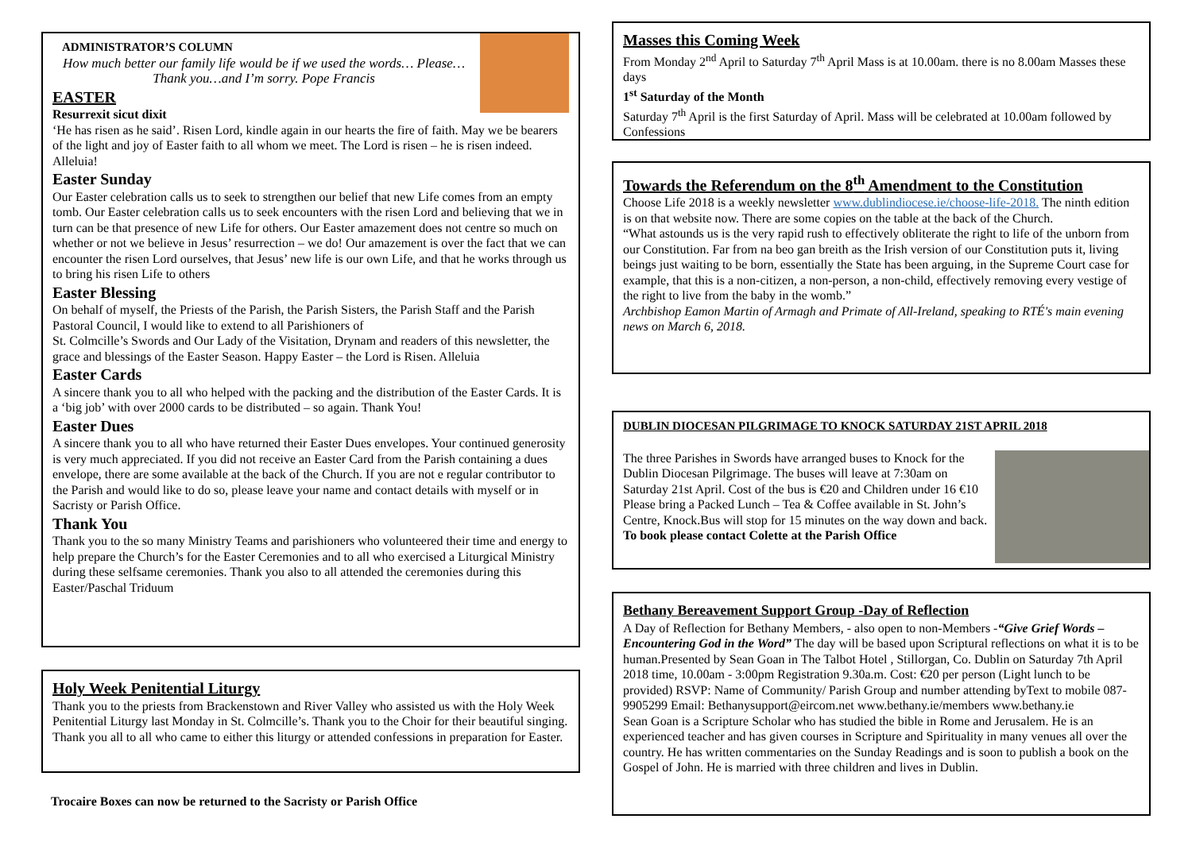ADMINISTRATOR’S COLUMN
How much better our family life would be if we used the words… Please…Thank you…and I’m sorry. Pope Francis
EASTER
Resurrexit sicut dixit
‘He has risen as he said’. Risen Lord, kindle again in our hearts the fire of faith. May we be bearers of the light and joy of Easter faith to all whom we meet. The Lord is risen – he is risen indeed. Alleluia!
Easter Sunday
Our Easter celebration calls us to seek to strengthen our belief that new Life comes from an empty tomb. Our Easter celebration calls us to seek encounters with the risen Lord and believing that we in turn can be that presence of new Life for others. Our Easter amazement does not centre so much on whether or not we believe in Jesus’ resurrection – we do! Our amazement is over the fact that we can encounter the risen Lord ourselves, that Jesus’ new life is our own Life, and that he works through us to bring his risen Life to others
Easter Blessing
On behalf of myself, the Priests of the Parish, the Parish Sisters, the Parish Staff and the Parish Pastoral Council, I would like to extend to all Parishioners of
St. Colmcille’s Swords and Our Lady of the Visitation, Drynam and readers of this newsletter, the grace and blessings of the Easter Season. Happy Easter – the Lord is Risen. Alleluia
Easter Cards
A sincere thank you to all who helped with the packing and the distribution of the Easter Cards. It is a ‘big job’ with over 2000 cards to be distributed – so again. Thank You!
Easter Dues
A sincere thank you to all who have returned their Easter Dues envelopes. Your continued generosity is very much appreciated. If you did not receive an Easter Card from the Parish containing a dues envelope, there are some available at the back of the Church. If you are not e regular contributor to the Parish and would like to do so, please leave your name and contact details with myself or in Sacristy or Parish Office.
Thank You
Thank you to the so many Ministry Teams and parishioners who volunteered their time and energy to help prepare the Church’s for the Easter Ceremonies and to all who exercised a Liturgical Ministry during these selfsame ceremonies. Thank you also to all attended the ceremonies during this Easter/Paschal Triduum
Holy Week Penitential Liturgy
Thank you to the priests from Brackenstown and River Valley who assisted us with the Holy Week Penitential Liturgy last Monday in St. Colmcille’s. Thank you to the Choir for their beautiful singing. Thank you all to all who came to either this liturgy or attended confessions in preparation for Easter.
Trocaire Boxes can now be returned to the Sacristy or Parish Office
Masses this Coming Week
From Monday 2<sup>nd</sup> April to Saturday 7<sup>th</sup> April Mass is at 10.00am. there is no 8.00am Masses these days
1<sup>st</sup> Saturday of the Month
Saturday 7<sup>th</sup> April is the first Saturday of April. Mass will be celebrated at 10.00am followed by Confessions
Towards the Referendum on the 8<sup>th</sup> Amendment to the Constitution
Choose Life 2018 is a weekly newsletter www.dublindiocese.ie/choose-life-2018. The ninth edition is on that website now. There are some copies on the table at the back of the Church.
“What astounds us is the very rapid rush to effectively obliterate the right to life of the unborn from our Constitution. Far from na beo gan breith as the Irish version of our Constitution puts it, living beings just waiting to be born, essentially the State has been arguing, in the Supreme Court case for example, that this is a non-citizen, a non-person, a non-child, effectively removing every vestige of the right to live from the baby in the womb.”
Archbishop Eamon Martin of Armagh and Primate of All-Ireland, speaking to RTÉ's main evening news on March 6, 2018.
DUBLIN DIOCESAN PILGRIMAGE TO KNOCK SATURDAY 21ST APRIL 2018
The three Parishes in Swords have arranged buses to Knock for the Dublin Diocesan Pilgrimage. The buses will leave at 7:30am on Saturday 21st April. Cost of the bus is €20 and Children under 16 €10 Please bring a Packed Lunch – Tea & Coffee available in St. John’s Centre, Knock.Bus will stop for 15 minutes on the way down and back.
To book please contact Colette at the Parish Office
Bethany Bereavement Support Group -Day of Reflection
A Day of Reflection for Bethany Members, - also open to non-Members -“Give Grief Words – Encountering God in the Word” The day will be based upon Scriptural reflections on what it is to be human.Presented by Sean Goan in The Talbot Hotel , Stillorgan, Co. Dublin on Saturday 7th April 2018 time, 10.00am - 3:00pm Registration 9.30a.m. Cost: €20 per person (Light lunch to be provided) RSVP: Name of Community/ Parish Group and number attending byText to mobile 087-9905299 Email: Bethanysupport@eircom.net www.bethany.ie/members www.bethany.ie
Sean Goan is a Scripture Scholar who has studied the bible in Rome and Jerusalem. He is an experienced teacher and has given courses in Scripture and Spirituality in many venues all over the country. He has written commentaries on the Sunday Readings and is soon to publish a book on the Gospel of John. He is married with three children and lives in Dublin.